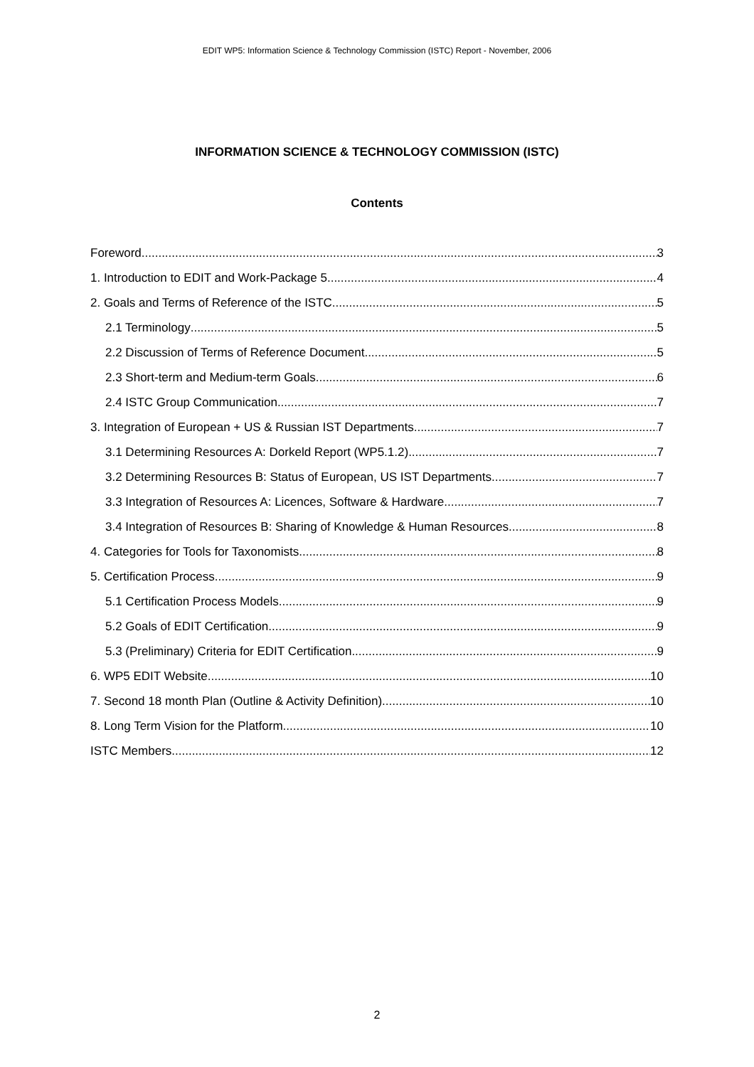EDIT WP5: Information Science & Technology Commission (ISTC) Report - November, 2006
INFORMATION SCIENCE & TECHNOLOGY COMMISSION (ISTC)
Contents
Foreword 3
1. Introduction to EDIT and Work-Package 5 4
2. Goals and Terms of Reference of the ISTC 5
2.1 Terminology 5
2.2 Discussion of Terms of Reference Document 5
2.3 Short-term and Medium-term Goals 6
2.4 ISTC Group Communication 7
3. Integration of European + US & Russian IST Departments 7
3.1 Determining Resources A: Dorkeld Report (WP5.1.2) 7
3.2 Determining Resources B: Status of European, US IST Departments 7
3.3 Integration of Resources A: Licences, Software & Hardware 7
3.4 Integration of Resources B: Sharing of Knowledge & Human Resources 8
4. Categories for Tools for Taxonomists 8
5. Certification Process 9
5.1 Certification Process Models 9
5.2 Goals of EDIT Certification 9
5.3 (Preliminary) Criteria for EDIT Certification 9
6. WP5 EDIT Website 10
7. Second 18 month Plan (Outline & Activity Definition) 10
8. Long Term Vision for the Platform 10
ISTC Members 12
2